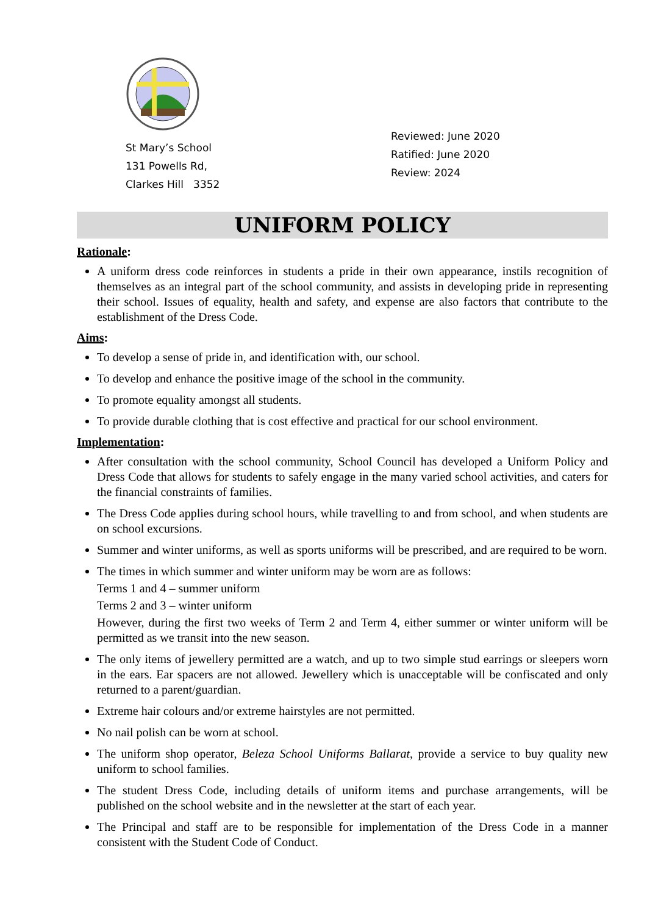St Mary’s School
131 Powells Rd,
Clarkes Hill 3352
Reviewed: June 2020
Ratified: June 2020
Review: 2024
UNIFORM POLICY
Rationale:
A uniform dress code reinforces in students a pride in their own appearance, instils recognition of themselves as an integral part of the school community, and assists in developing pride in representing their school. Issues of equality, health and safety, and expense are also factors that contribute to the establishment of the Dress Code.
Aims:
To develop a sense of pride in, and identification with, our school.
To develop and enhance the positive image of the school in the community.
To promote equality amongst all students.
To provide durable clothing that is cost effective and practical for our school environment.
Implementation:
After consultation with the school community, School Council has developed a Uniform Policy and Dress Code that allows for students to safely engage in the many varied school activities, and caters for the financial constraints of families.
The Dress Code applies during school hours, while travelling to and from school, and when students are on school excursions.
Summer and winter uniforms, as well as sports uniforms will be prescribed, and are required to be worn.
The times in which summer and winter uniform may be worn are as follows:
Terms 1 and 4 – summer uniform
Terms 2 and 3 – winter uniform
However, during the first two weeks of Term 2 and Term 4, either summer or winter uniform will be permitted as we transit into the new season.
The only items of jewellery permitted are a watch, and up to two simple stud earrings or sleepers worn in the ears. Ear spacers are not allowed. Jewellery which is unacceptable will be confiscated and only returned to a parent/guardian.
Extreme hair colours and/or extreme hairstyles are not permitted.
No nail polish can be worn at school.
The uniform shop operator, Beleza School Uniforms Ballarat, provide a service to buy quality new uniform to school families.
The student Dress Code, including details of uniform items and purchase arrangements, will be published on the school website and in the newsletter at the start of each year.
The Principal and staff are to be responsible for implementation of the Dress Code in a manner consistent with the Student Code of Conduct.